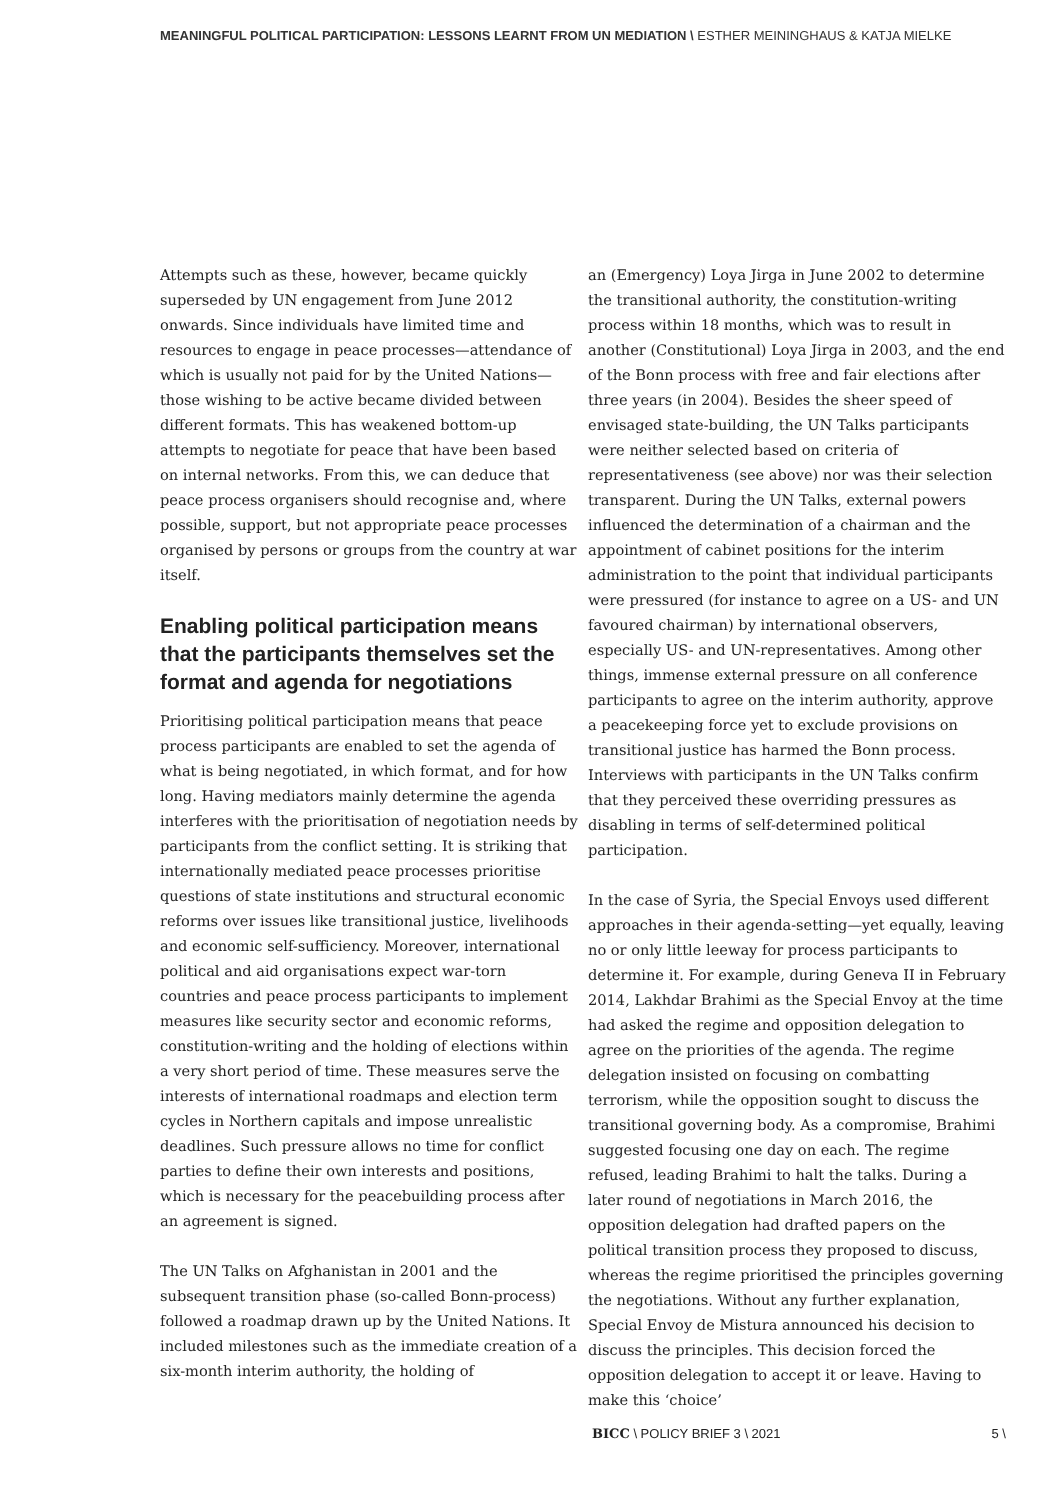MEANINGFUL POLITICAL PARTICIPATION: LESSONS LEARNT FROM UN MEDIATION \ ESTHER MEININGHAUS & KATJA MIELKE
Attempts such as these, however, became quickly superseded by UN engagement from June 2012 onwards. Since individuals have limited time and resources to engage in peace processes—attendance of which is usually not paid for by the United Nations—those wishing to be active became divided between different formats. This has weakened bottom-up attempts to negotiate for peace that have been based on internal networks. From this, we can deduce that peace process organisers should recognise and, where possible, support, but not appropriate peace processes organised by persons or groups from the country at war itself.
Enabling political participation means that the participants themselves set the format and agenda for negotiations
Prioritising political participation means that peace process participants are enabled to set the agenda of what is being negotiated, in which format, and for how long. Having mediators mainly determine the agenda interferes with the prioritisation of negotiation needs by participants from the conflict setting. It is striking that internationally mediated peace processes prioritise questions of state institutions and structural economic reforms over issues like transitional justice, livelihoods and economic self-sufficiency. Moreover, international political and aid organisations expect war-torn countries and peace process participants to implement measures like security sector and economic reforms, constitution-writing and the holding of elections within a very short period of time. These measures serve the interests of international roadmaps and election term cycles in Northern capitals and impose unrealistic deadlines. Such pressure allows no time for conflict parties to define their own interests and positions, which is necessary for the peacebuilding process after an agreement is signed.
The UN Talks on Afghanistan in 2001 and the subsequent transition phase (so-called Bonn-process) followed a roadmap drawn up by the United Nations. It included milestones such as the immediate creation of a six-month interim authority, the holding of
an (Emergency) Loya Jirga in June 2002 to determine the transitional authority, the constitution-writing process within 18 months, which was to result in another (Constitutional) Loya Jirga in 2003, and the end of the Bonn process with free and fair elections after three years (in 2004). Besides the sheer speed of envisaged state-building, the UN Talks participants were neither selected based on criteria of representativeness (see above) nor was their selection transparent. During the UN Talks, external powers influenced the determination of a chairman and the appointment of cabinet positions for the interim administration to the point that individual participants were pressured (for instance to agree on a US- and UN favoured chairman) by international observers, especially US- and UN-representatives. Among other things, immense external pressure on all conference participants to agree on the interim authority, approve a peacekeeping force yet to exclude provisions on transitional justice has harmed the Bonn process. Interviews with participants in the UN Talks confirm that they perceived these overriding pressures as disabling in terms of self-determined political participation.
In the case of Syria, the Special Envoys used different approaches in their agenda-setting—yet equally, leaving no or only little leeway for process participants to determine it. For example, during Geneva II in February 2014, Lakhdar Brahimi as the Special Envoy at the time had asked the regime and opposition delegation to agree on the priorities of the agenda. The regime delegation insisted on focusing on combatting terrorism, while the opposition sought to discuss the transitional governing body. As a compromise, Brahimi suggested focusing one day on each. The regime refused, leading Brahimi to halt the talks. During a later round of negotiations in March 2016, the opposition delegation had drafted papers on the political transition process they proposed to discuss, whereas the regime prioritised the principles governing the negotiations. Without any further explanation, Special Envoy de Mistura announced his decision to discuss the principles. This decision forced the opposition delegation to accept it or leave. Having to make this ‘choice’
BICC \ POLICY BRIEF 3 \ 2021 5 \